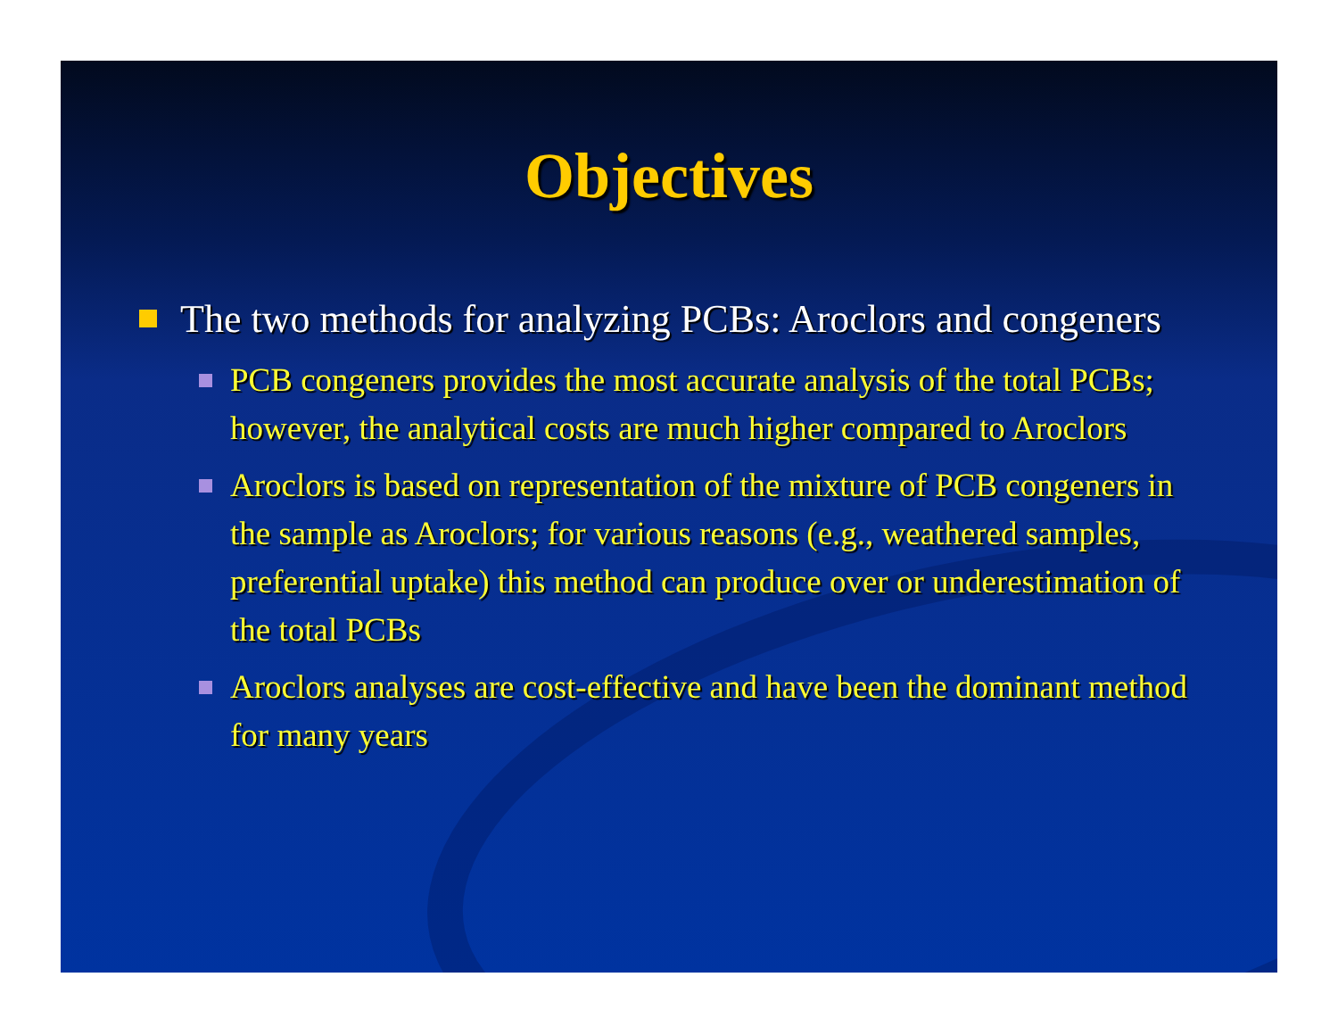Objectives
The two methods for analyzing PCBs: Aroclors and congeners
PCB congeners provides the most accurate analysis of the total PCBs; however, the analytical costs are much higher compared to Aroclors
Aroclors is based on representation of the mixture of PCB congeners in the sample as Aroclors; for various reasons (e.g., weathered samples, preferential uptake) this method can produce over or underestimation of the total PCBs
Aroclors analyses are cost-effective and have been the dominant method for many years